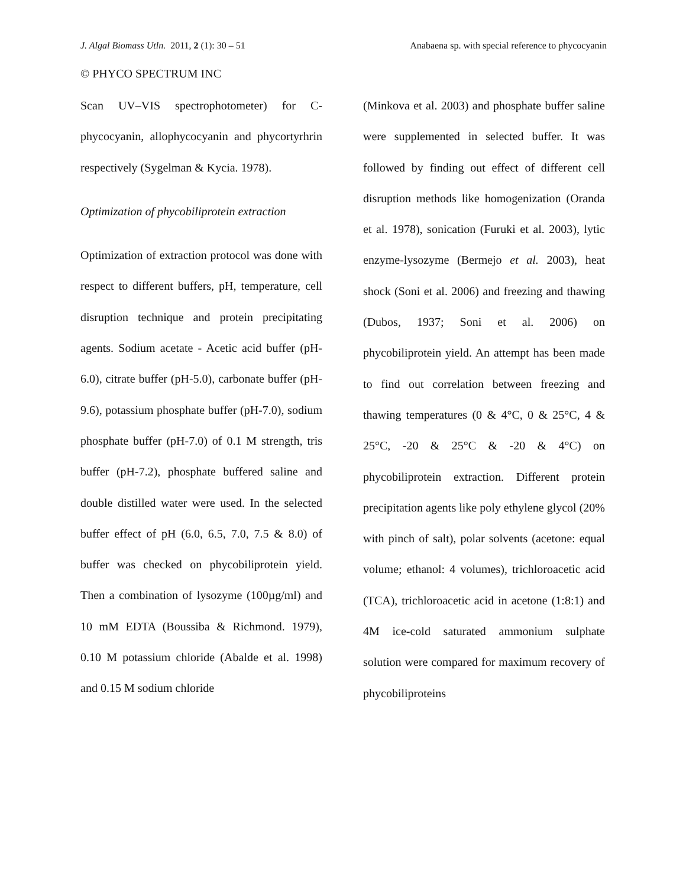J. Algal Biomass Utln. 2011, 2 (1): 30 – 51 Anabaena sp. with special reference to phycocyanin
© PHYCO SPECTRUM INC
Scan UV–VIS spectrophotometer) for C-phycocyanin, allophycocyanin and phycortyrhrin respectively (Sygelman & Kycia. 1978).
Optimization of phycobiliprotein extraction
Optimization of extraction protocol was done with respect to different buffers, pH, temperature, cell disruption technique and protein precipitating agents. Sodium acetate - Acetic acid buffer (pH-6.0), citrate buffer (pH-5.0), carbonate buffer (pH-9.6), potassium phosphate buffer (pH-7.0), sodium phosphate buffer (pH-7.0) of 0.1 M strength, tris buffer (pH-7.2), phosphate buffered saline and double distilled water were used. In the selected buffer effect of pH (6.0, 6.5, 7.0, 7.5 & 8.0) of buffer was checked on phycobiliprotein yield. Then a combination of lysozyme (100µg/ml) and 10 mM EDTA (Boussiba & Richmond. 1979), 0.10 M potassium chloride (Abalde et al. 1998) and 0.15 M sodium chloride
(Minkova et al. 2003) and phosphate buffer saline were supplemented in selected buffer. It was followed by finding out effect of different cell disruption methods like homogenization (Oranda et al. 1978), sonication (Furuki et al. 2003), lytic enzyme-lysozyme (Bermejo et al. 2003), heat shock (Soni et al. 2006) and freezing and thawing (Dubos, 1937; Soni et al. 2006) on phycobiliprotein yield. An attempt has been made to find out correlation between freezing and thawing temperatures (0 & 4°C, 0 & 25°C, 4 & 25°C, -20 & 25°C & -20 & 4°C) on phycobiliprotein extraction. Different protein precipitation agents like poly ethylene glycol (20% with pinch of salt), polar solvents (acetone: equal volume; ethanol: 4 volumes), trichloroacetic acid (TCA), trichloroacetic acid in acetone (1:8:1) and 4M ice-cold saturated ammonium sulphate solution were compared for maximum recovery of phycobiliproteins